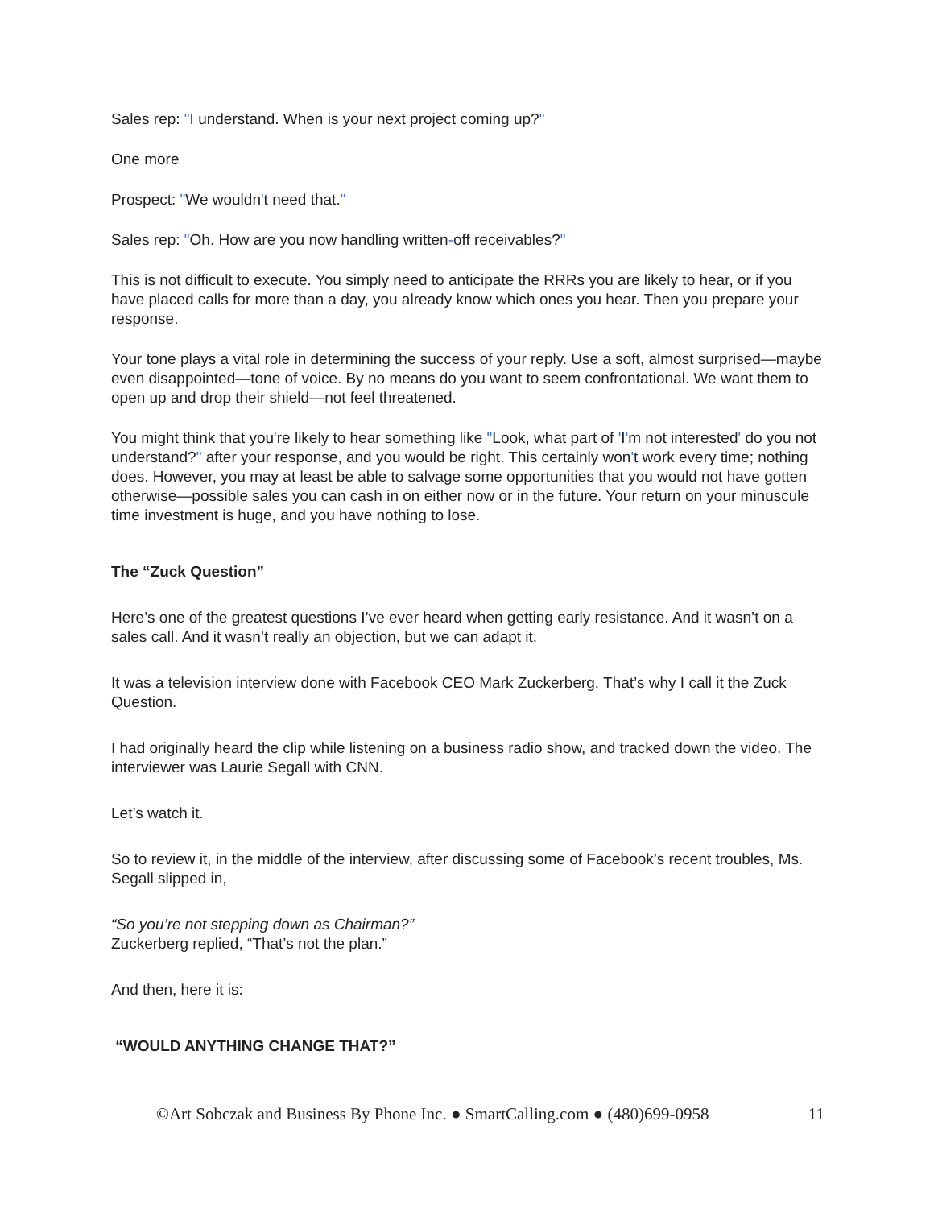Sales rep: "I understand. When is your next project coming up?"
One more
Prospect: "We wouldn't need that."
Sales rep: "Oh. How are you now handling written-off receivables?"
This is not difficult to execute. You simply need to anticipate the RRRs you are likely to hear, or if you have placed calls for more than a day, you already know which ones you hear. Then you prepare your response.
Your tone plays a vital role in determining the success of your reply. Use a soft, almost surprised—maybe even disappointed—tone of voice. By no means do you want to seem confrontational. We want them to open up and drop their shield—not feel threatened.
You might think that you're likely to hear something like "Look, what part of 'I'm not interested' do you not understand?" after your response, and you would be right. This certainly won't work every time; nothing does. However, you may at least be able to salvage some opportunities that you would not have gotten otherwise—possible sales you can cash in on either now or in the future. Your return on your minuscule time investment is huge, and you have nothing to lose.
The “Zuck Question”
Here’s one of the greatest questions I’ve ever heard when getting early resistance. And it wasn’t on a sales call. And it wasn’t really an objection, but we can adapt it.
It was a television interview done with Facebook CEO Mark Zuckerberg. That’s why I call it the Zuck Question.
I had originally heard the clip while listening on a business radio show, and tracked down the video. The interviewer was Laurie Segall with CNN.
Let’s watch it.
So to review it, in the middle of the interview, after discussing some of Facebook’s recent troubles, Ms. Segall slipped in,
“So you’re not stepping down as Chairman?”
Zuckerberg replied, “That’s not the plan.”
And then, here it is:
“WOULD ANYTHING CHANGE THAT?”
©Art Sobczak and Business By Phone Inc. ● SmartCalling.com ● (480)699-0958 11